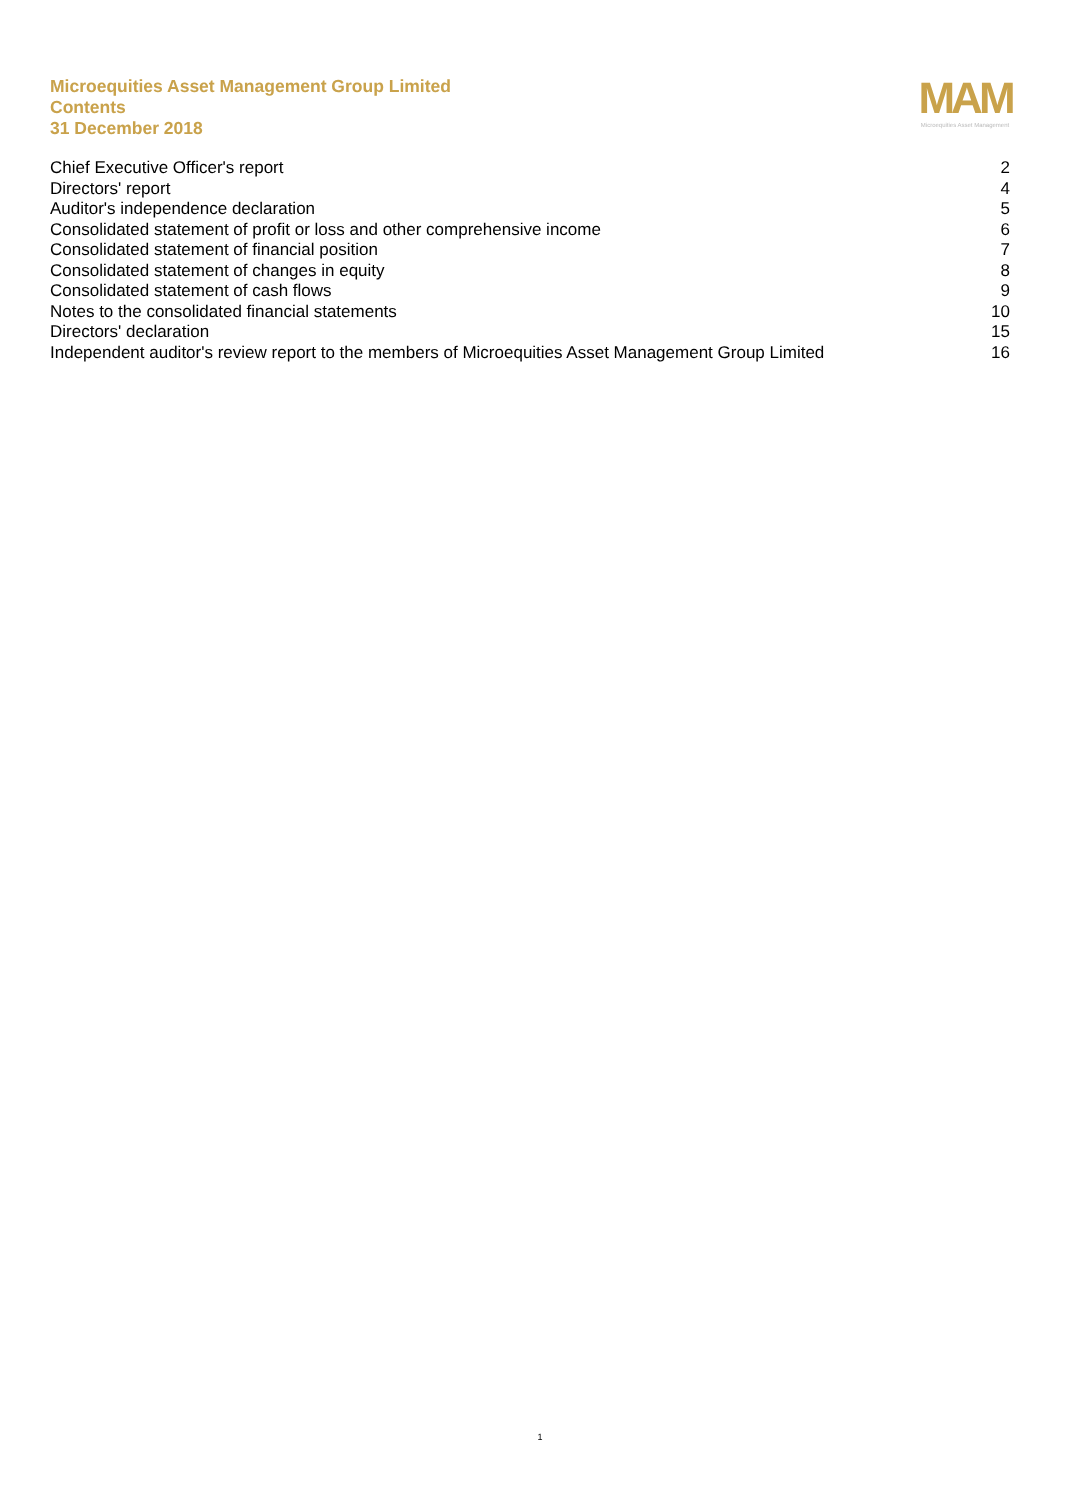Microequities Asset Management Group Limited
Contents
31 December 2018
MAM
Microequities Asset Management
| Chief Executive Officer's report | 2 |
| Directors' report | 4 |
| Auditor's independence declaration | 5 |
| Consolidated statement of profit or loss and other comprehensive income | 6 |
| Consolidated statement of financial position | 7 |
| Consolidated statement of changes in equity | 8 |
| Consolidated statement of cash flows | 9 |
| Notes to the consolidated financial statements | 10 |
| Directors' declaration | 15 |
| Independent auditor's review report to the members of Microequities Asset Management Group Limited | 16 |
1